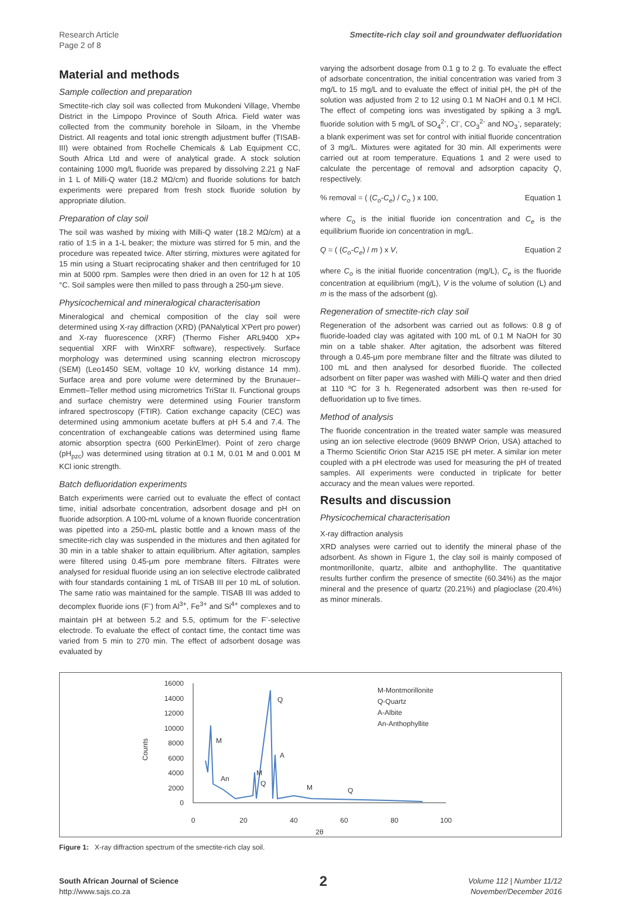Research Article
Page 2 of 8
Smectite-rich clay soil and groundwater defluoridation
Material and methods
Sample collection and preparation
Smectite-rich clay soil was collected from Mukondeni Village, Vhembe District in the Limpopo Province of South Africa. Field water was collected from the community borehole in Siloam, in the Vhembe District. All reagents and total ionic strength adjustment buffer (TISAB-III) were obtained from Rochelle Chemicals & Lab Equipment CC, South Africa Ltd and were of analytical grade. A stock solution containing 1000 mg/L fluoride was prepared by dissolving 2.21 g NaF in 1 L of Milli-Q water (18.2 MΩ/cm) and fluoride solutions for batch experiments were prepared from fresh stock fluoride solution by appropriate dilution.
Preparation of clay soil
The soil was washed by mixing with Milli-Q water (18.2 MΩ/cm) at a ratio of 1:5 in a 1-L beaker; the mixture was stirred for 5 min, and the procedure was repeated twice. After stirring, mixtures were agitated for 15 min using a Stuart reciprocating shaker and then centrifuged for 10 min at 5000 rpm. Samples were then dried in an oven for 12 h at 105 °C. Soil samples were then milled to pass through a 250-μm sieve.
Physicochemical and mineralogical characterisation
Mineralogical and chemical composition of the clay soil were determined using X-ray diffraction (XRD) (PANalytical X'Pert pro power) and X-ray fluorescence (XRF) (Thermo Fisher ARL9400 XP+ sequential XRF with WinXRF software), respectively. Surface morphology was determined using scanning electron microscopy (SEM) (Leo1450 SEM, voltage 10 kV, working distance 14 mm). Surface area and pore volume were determined by the Brunauer–Emmett–Teller method using micrometrics TriStar II. Functional groups and surface chemistry were determined using Fourier transform infrared spectroscopy (FTIR). Cation exchange capacity (CEC) was determined using ammonium acetate buffers at pH 5.4 and 7.4. The concentration of exchangeable cations was determined using flame atomic absorption spectra (600 PerkinElmer). Point of zero charge (pH<sub>pzc</sub>) was determined using titration at 0.1 M, 0.01 M and 0.001 M KCl ionic strength.
Batch defluoridation experiments
Batch experiments were carried out to evaluate the effect of contact time, initial adsorbate concentration, adsorbent dosage and pH on fluoride adsorption. A 100-mL volume of a known fluoride concentration was pipetted into a 250-mL plastic bottle and a known mass of the smectite-rich clay was suspended in the mixtures and then agitated for 30 min in a table shaker to attain equilibrium. After agitation, samples were filtered using 0.45-μm pore membrane filters. Filtrates were analysed for residual fluoride using an ion selective electrode calibrated with four standards containing 1 mL of TISAB III per 10 mL of solution. The same ratio was maintained for the sample. TISAB III was added to decomplex fluoride ions (F<sup>-</sup>) from Al<sup>3+</sup>, Fe<sup>3+</sup> and Si<sup>4+</sup> complexes and to maintain pH at between 5.2 and 5.5, optimum for the F<sup>-</sup>-selective electrode. To evaluate the effect of contact time, the contact time was varied from 5 min to 270 min. The effect of adsorbent dosage was evaluated by
varying the adsorbent dosage from 0.1 g to 2 g. To evaluate the effect of adsorbate concentration, the initial concentration was varied from 3 mg/L to 15 mg/L and to evaluate the effect of initial pH, the pH of the solution was adjusted from 2 to 12 using 0.1 M NaOH and 0.1 M HCl. The effect of competing ions was investigated by spiking a 3 mg/L fluoride solution with 5 mg/L of SO<sub>4</sub><sup>2-</sup>, Cl<sup>-</sup>, CO<sub>3</sub><sup>2-</sup> and NO<sub>3</sub><sup>-</sup>, separately; a blank experiment was set for control with initial fluoride concentration of 3 mg/L. Mixtures were agitated for 30 min. All experiments were carried out at room temperature. Equations 1 and 2 were used to calculate the percentage of removal and adsorption capacity Q, respectively.
% removal = ( (C<sub>o</sub>-C<sub>e</sub>) / C<sub>o</sub> ) x 100, Equation 1
where C<sub>o</sub> is the initial fluoride ion concentration and C<sub>e</sub> is the equilibrium fluoride ion concentration in mg/L.
Q = ( (C<sub>o</sub>-C<sub>e</sub>) / m ) x V, Equation 2
where C<sub>o</sub> is the initial fluoride concentration (mg/L), C<sub>e</sub> is the fluoride concentration at equilibrium (mg/L), V is the volume of solution (L) and m is the mass of the adsorbent (g).
Regeneration of smectite-rich clay soil
Regeneration of the adsorbent was carried out as follows: 0.8 g of fluoride-loaded clay was agitated with 100 mL of 0.1 M NaOH for 30 min on a table shaker. After agitation, the adsorbent was filtered through a 0.45-μm pore membrane filter and the filtrate was diluted to 100 mL and then analysed for desorbed fluoride. The collected adsorbent on filter paper was washed with Milli-Q water and then dried at 110 ºC for 3 h. Regenerated adsorbent was then re-used for defluoridation up to five times.
Method of analysis
The fluoride concentration in the treated water sample was measured using an ion selective electrode (9609 BNWP Orion, USA) attached to a Thermo Scientific Orion Star A215 ISE pH meter. A similar ion meter coupled with a pH electrode was used for measuring the pH of treated samples. All experiments were conducted in triplicate for better accuracy and the mean values were reported.
Results and discussion
Physicochemical characterisation
X-ray diffraction analysis
XRD analyses were carried out to identify the mineral phase of the adsorbent. As shown in Figure 1, the clay soil is mainly composed of montmorillonite, quartz, albite and anthophyllite. The quantitative results further confirm the presence of smectite (60.34%) as the major mineral and the presence of quartz (20.21%) and plagioclase (20.4%) as minor minerals.
Counts
16000
14000
12000
10000
8000
6000
4000
2000
0
0
20
40
60
80
100
2θ
M
Q
A
An
M
Q
M
Q
M-Montmorillonite
Q-Quartz
A-Albite
An-Anthophyllite
Figure 1: X-ray diffraction spectrum of the smectite-rich clay soil.
South African Journal of Science
http://www.sajs.co.za
2
Volume 112 | Number 11/12
November/December 2016